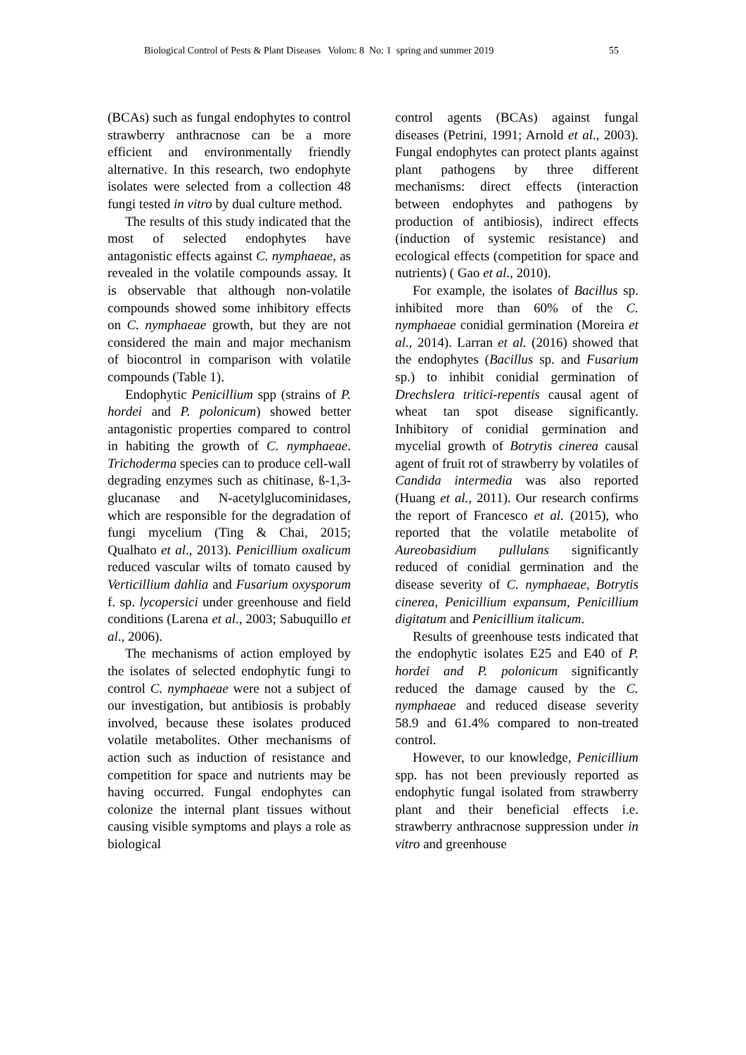Biological Control of Pests & Plant Diseases Volom: 8 No: 1 spring and summer 2019 55
(BCAs) such as fungal endophytes to control strawberry anthracnose can be a more efficient and environmentally friendly alternative. In this research, two endophyte isolates were selected from a collection 48 fungi tested in vitro by dual culture method.
The results of this study indicated that the most of selected endophytes have antagonistic effects against C. nymphaeae, as revealed in the volatile compounds assay. It is observable that although non-volatile compounds showed some inhibitory effects on C. nymphaeae growth, but they are not considered the main and major mechanism of biocontrol in comparison with volatile compounds (Table 1).
Endophytic Penicillium spp (strains of P. hordei and P. polonicum) showed better antagonistic properties compared to control in habiting the growth of C. nymphaeae. Trichoderma species can to produce cell-wall degrading enzymes such as chitinase, ß-1,3-glucanase and N-acetylglucominidases, which are responsible for the degradation of fungi mycelium (Ting & Chai, 2015; Qualhato et al., 2013). Penicillium oxalicum reduced vascular wilts of tomato caused by Verticillium dahlia and Fusarium oxysporum f. sp. lycopersici under greenhouse and field conditions (Larena et al., 2003; Sabuquillo et al., 2006).
The mechanisms of action employed by the isolates of selected endophytic fungi to control C. nymphaeae were not a subject of our investigation, but antibiosis is probably involved, because these isolates produced volatile metabolites. Other mechanisms of action such as induction of resistance and competition for space and nutrients may be having occurred. Fungal endophytes can colonize the internal plant tissues without causing visible symptoms and plays a role as biological
control agents (BCAs) against fungal diseases (Petrini, 1991; Arnold et al., 2003). Fungal endophytes can protect plants against plant pathogens by three different mechanisms: direct effects (interaction between endophytes and pathogens by production of antibiosis), indirect effects (induction of systemic resistance) and ecological effects (competition for space and nutrients) ( Gao et al., 2010).
For example, the isolates of Bacillus sp. inhibited more than 60% of the C. nymphaeae conidial germination (Moreira et al., 2014). Larran et al. (2016) showed that the endophytes (Bacillus sp. and Fusarium sp.) to inhibit conidial germination of Drechslera tritici-repentis causal agent of wheat tan spot disease significantly. Inhibitory of conidial germination and mycelial growth of Botrytis cinerea causal agent of fruit rot of strawberry by volatiles of Candida intermedia was also reported (Huang et al., 2011). Our research confirms the report of Francesco et al. (2015), who reported that the volatile metabolite of Aureobasidium pullulans significantly reduced of conidial germination and the disease severity of C. nymphaeae, Botrytis cinerea, Penicillium expansum, Penicillium digitatum and Penicillium italicum.
Results of greenhouse tests indicated that the endophytic isolates E25 and E40 of P. hordei and P. polonicum significantly reduced the damage caused by the C. nymphaeae and reduced disease severity 58.9 and 61.4% compared to non-treated control.
However, to our knowledge, Penicillium spp. has not been previously reported as endophytic fungal isolated from strawberry plant and their beneficial effects i.e. strawberry anthracnose suppression under in vitro and greenhouse